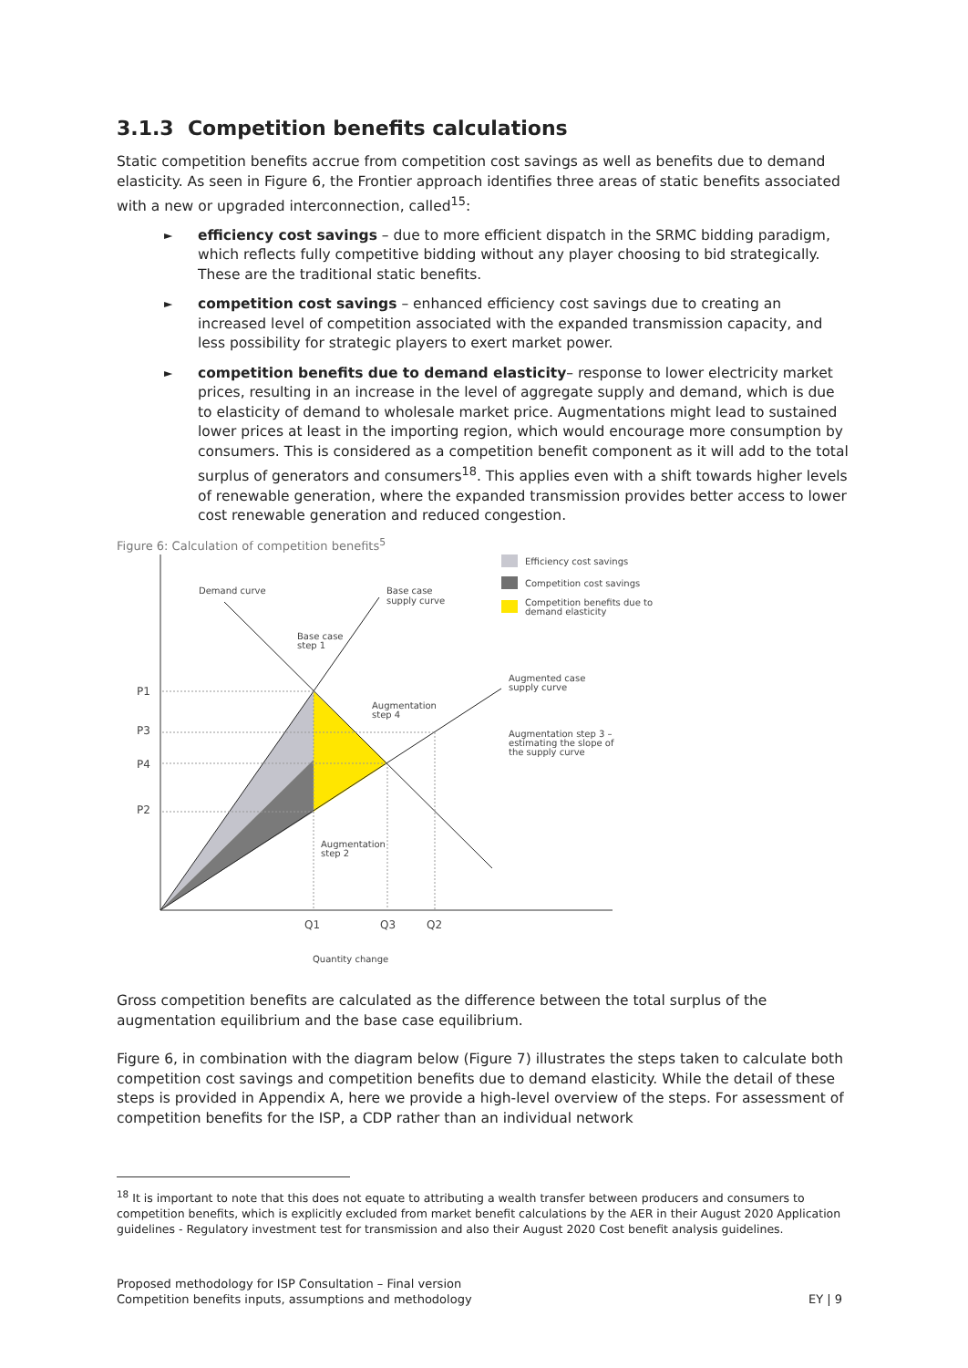3.1.3 Competition benefits calculations
Static competition benefits accrue from competition cost savings as well as benefits due to demand elasticity. As seen in Figure 6, the Frontier approach identifies three areas of static benefits associated with a new or upgraded interconnection, called<sup>15</sup>:
► efficiency cost savings – due to more efficient dispatch in the SRMC bidding paradigm, which reflects fully competitive bidding without any player choosing to bid strategically. These are the traditional static benefits.
► competition cost savings – enhanced efficiency cost savings due to creating an increased level of competition associated with the expanded transmission capacity, and less possibility for strategic players to exert market power.
► competition benefits due to demand elasticity– response to lower electricity market prices, resulting in an increase in the level of aggregate supply and demand, which is due to elasticity of demand to wholesale market price. Augmentations might lead to sustained lower prices at least in the importing region, which would encourage more consumption by consumers. This is considered as a competition benefit component as it will add to the total surplus of generators and consumers<sup>18</sup>. This applies even with a shift towards higher levels of renewable generation, where the expanded transmission provides better access to lower cost renewable generation and reduced congestion.
Figure 6: Calculation of competition benefits<sup>5</sup>
Efficiency cost savings
Competition cost savings
Competition benefits due to
demand elasticity
P1
P3
P4
P2
Q1
Q3
Q2
Quantity change
Demand curve
Base case
supply curve
Base case
step 1
Augmentation
step 4
Augmented case
supply curve
Augmentation step 3 –
estimating the slope of
the supply curve
Augmentation
step 2
Gross competition benefits are calculated as the difference between the total surplus of the augmentation equilibrium and the base case equilibrium.
Figure 6, in combination with the diagram below (Figure 7) illustrates the steps taken to calculate both competition cost savings and competition benefits due to demand elasticity. While the detail of these steps is provided in Appendix A, here we provide a high-level overview of the steps. For assessment of competition benefits for the ISP, a CDP rather than an individual network
<sup>18</sup> It is important to note that this does not equate to attributing a wealth transfer between producers and consumers to competition benefits, which is explicitly excluded from market benefit calculations by the AER in their August 2020 Application guidelines - Regulatory investment test for transmission and also their August 2020 Cost benefit analysis guidelines.
Proposed methodology for ISP Consultation – Final version
Competition benefits inputs, assumptions and methodology
EY | 9